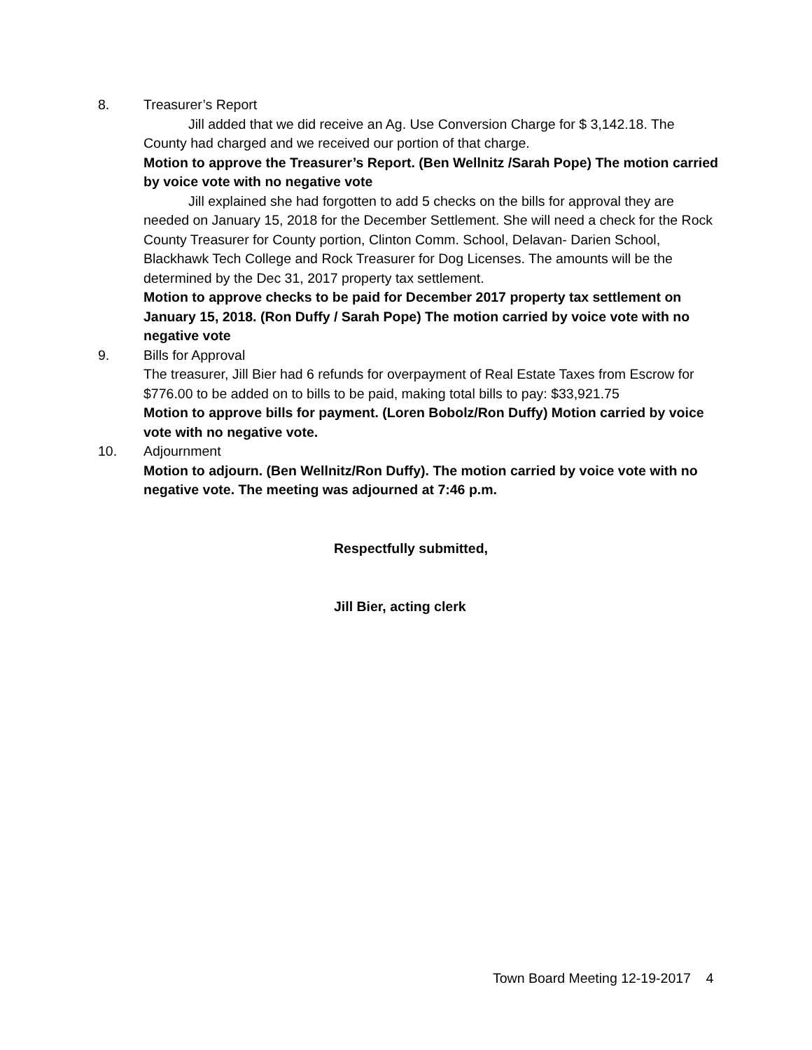8. Treasurer’s Report
Jill added that we did receive an Ag. Use Conversion Charge for $ 3,142.18. The County had charged and we received our portion of that charge.
Motion to approve the Treasurer’s Report. (Ben Wellnitz /Sarah Pope) The motion carried by voice vote with no negative vote
Jill explained she had forgotten to add 5 checks on the bills for approval they are needed on January 15, 2018 for the December Settlement. She will need a check for the Rock County Treasurer for County portion, Clinton Comm. School, Delavan- Darien School, Blackhawk Tech College and Rock Treasurer for Dog Licenses. The amounts will be the determined by the Dec 31, 2017 property tax settlement.
Motion to approve checks to be paid for December 2017 property tax settlement on January 15, 2018. (Ron Duffy / Sarah Pope) The motion carried by voice vote with no negative vote
9. Bills for Approval
The treasurer, Jill Bier had 6 refunds for overpayment of Real Estate Taxes from Escrow for $776.00 to be added on to bills to be paid, making total bills to pay: $33,921.75
Motion to approve bills for payment. (Loren Bobolz/Ron Duffy) Motion carried by voice vote with no negative vote.
10. Adjournment
Motion to adjourn. (Ben Wellnitz/Ron Duffy). The motion carried by voice vote with no negative vote. The meeting was adjourned at 7:46 p.m.
Respectfully submitted,
Jill Bier, acting clerk
Town Board Meeting 12-19-2017 4